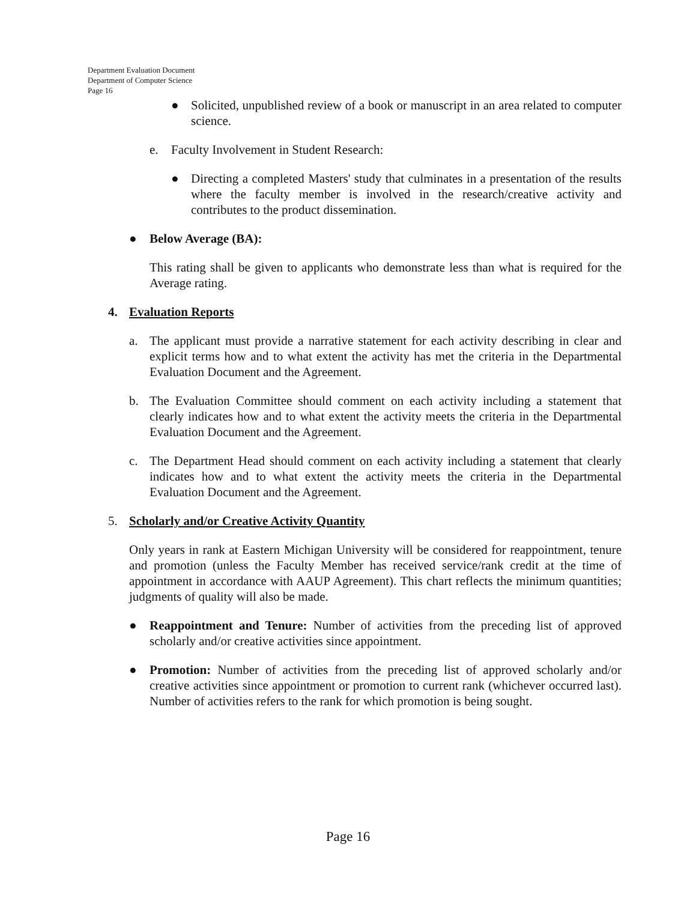Department Evaluation Document
Department of Computer Science
Page 16
● Solicited, unpublished review of a book or manuscript in an area related to computer science.
e. Faculty Involvement in Student Research:
● Directing a completed Masters' study that culminates in a presentation of the results where the faculty member is involved in the research/creative activity and contributes to the product dissemination.
● Below Average (BA):
This rating shall be given to applicants who demonstrate less than what is required for the Average rating.
4. Evaluation Reports
a. The applicant must provide a narrative statement for each activity describing in clear and explicit terms how and to what extent the activity has met the criteria in the Departmental Evaluation Document and the Agreement.
b. The Evaluation Committee should comment on each activity including a statement that clearly indicates how and to what extent the activity meets the criteria in the Departmental Evaluation Document and the Agreement.
c. The Department Head should comment on each activity including a statement that clearly indicates how and to what extent the activity meets the criteria in the Departmental Evaluation Document and the Agreement.
5. Scholarly and/or Creative Activity Quantity
Only years in rank at Eastern Michigan University will be considered for reappointment, tenure and promotion (unless the Faculty Member has received service/rank credit at the time of appointment in accordance with AAUP Agreement). This chart reflects the minimum quantities; judgments of quality will also be made.
● Reappointment and Tenure: Number of activities from the preceding list of approved scholarly and/or creative activities since appointment.
● Promotion: Number of activities from the preceding list of approved scholarly and/or creative activities since appointment or promotion to current rank (whichever occurred last). Number of activities refers to the rank for which promotion is being sought.
Page 16